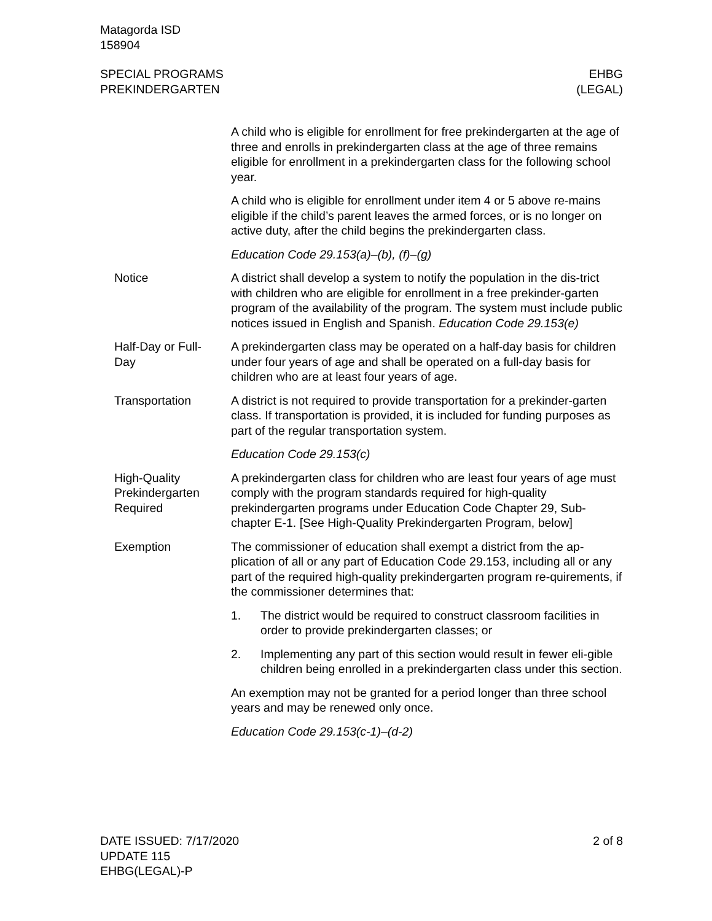Matagorda ISD
158904
SPECIAL PROGRAMS
PREKINDERGARTEN
EHBG
(LEGAL)
A child who is eligible for enrollment for free prekindergarten at the age of three and enrolls in prekindergarten class at the age of three remains eligible for enrollment in a prekindergarten class for the following school year.
A child who is eligible for enrollment under item 4 or 5 above re-mains eligible if the child’s parent leaves the armed forces, or is no longer on active duty, after the child begins the prekindergarten class.
Education Code 29.153(a)–(b), (f)–(g)
Notice A district shall develop a system to notify the population in the dis-trict with children who are eligible for enrollment in a free prekinder-garten program of the availability of the program. The system must include public notices issued in English and Spanish. Education Code 29.153(e)
Half-Day or Full-
Day
A prekindergarten class may be operated on a half-day basis for children under four years of age and shall be operated on a full-day basis for children who are at least four years of age.
Transportation A district is not required to provide transportation for a prekinder-garten class. If transportation is provided, it is included for funding purposes as part of the regular transportation system.
Education Code 29.153(c)
High-Quality
Prekindergarten
Required
A prekindergarten class for children who are least four years of age must comply with the program standards required for high-quality prekindergarten programs under Education Code Chapter 29, Sub-chapter E-1. [See High-Quality Prekindergarten Program, below]
Exemption The commissioner of education shall exempt a district from the ap-plication of all or any part of Education Code 29.153, including all or any part of the required high-quality prekindergarten program re-quirements, if the commissioner determines that:
1. The district would be required to construct classroom facilities in order to provide prekindergarten classes; or
2. Implementing any part of this section would result in fewer eli-gible children being enrolled in a prekindergarten class under this section.
An exemption may not be granted for a period longer than three school years and may be renewed only once.
Education Code 29.153(c-1)–(d-2)
DATE ISSUED: 7/17/2020
UPDATE 115
EHBG(LEGAL)-P
2 of 8